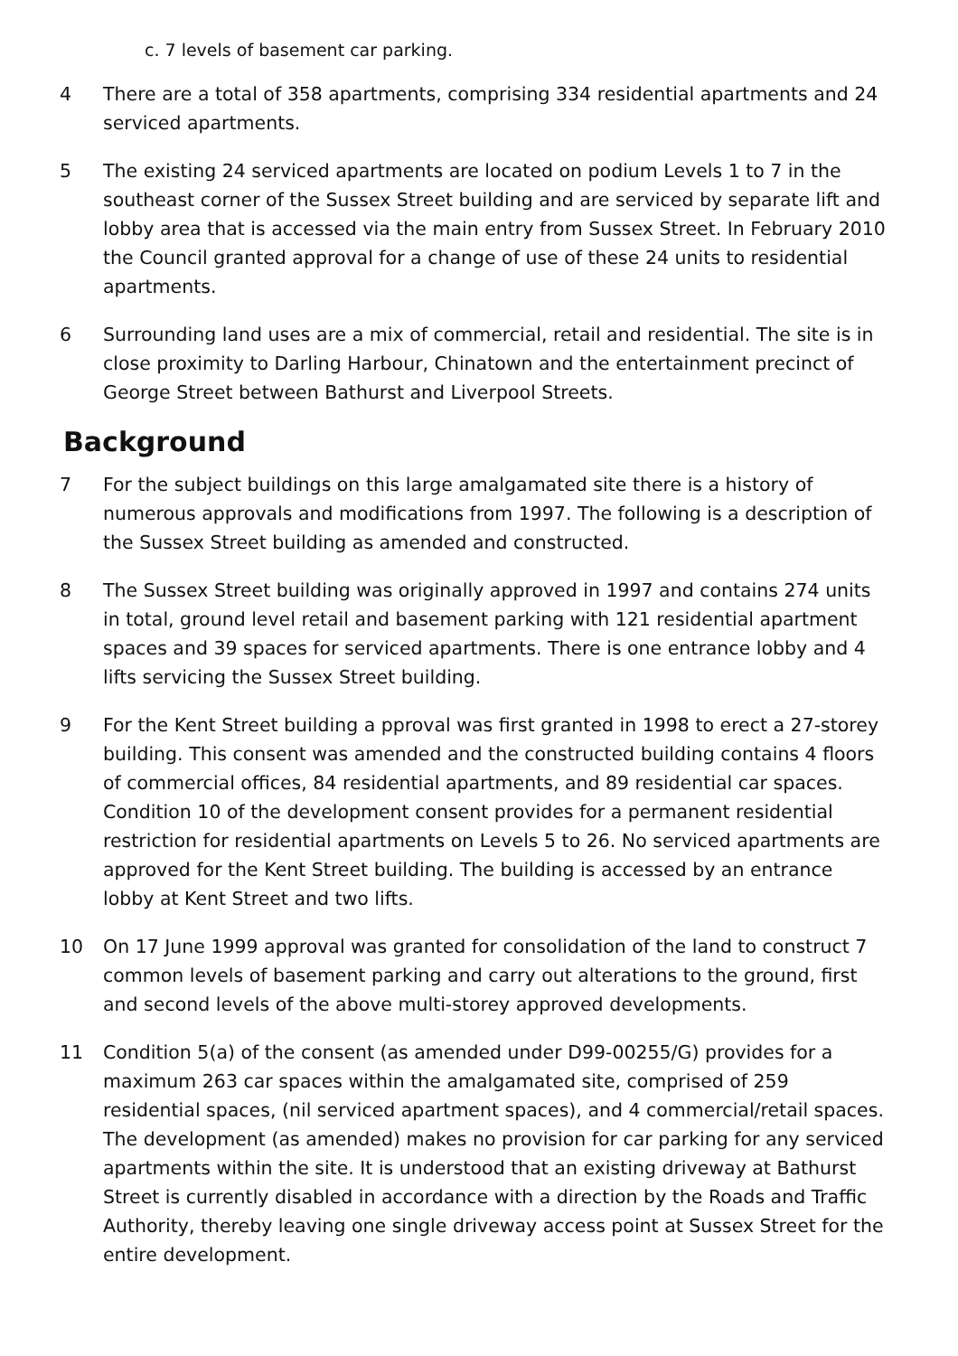c. 7 levels of basement car parking.
4 There are a total of 358 apartments, comprising 334 residential apartments and 24 serviced apartments.
5 The existing 24 serviced apartments are located on podium Levels 1 to 7 in the southeast corner of the Sussex Street building and are serviced by separate lift and lobby area that is accessed via the main entry from Sussex Street. In February 2010 the Council granted approval for a change of use of these 24 units to residential apartments.
6 Surrounding land uses are a mix of commercial, retail and residential. The site is in close proximity to Darling Harbour, Chinatown and the entertainment precinct of George Street between Bathurst and Liverpool Streets.
Background
7 For the subject buildings on this large amalgamated site there is a history of numerous approvals and modifications from 1997. The following is a description of the Sussex Street building as amended and constructed.
8 The Sussex Street building was originally approved in 1997 and contains 274 units in total, ground level retail and basement parking with 121 residential apartment spaces and 39 spaces for serviced apartments. There is one entrance lobby and 4 lifts servicing the Sussex Street building.
9 For the Kent Street building a pproval was first granted in 1998 to erect a 27-storey building. This consent was amended and the constructed building contains 4 floors of commercial offices, 84 residential apartments, and 89 residential car spaces. Condition 10 of the development consent provides for a permanent residential restriction for residential apartments on Levels 5 to 26. No serviced apartments are approved for the Kent Street building. The building is accessed by an entrance lobby at Kent Street and two lifts.
10 On 17 June 1999 approval was granted for consolidation of the land to construct 7 common levels of basement parking and carry out alterations to the ground, first and second levels of the above multi-storey approved developments.
11 Condition 5(a) of the consent (as amended under D99-00255/G) provides for a maximum 263 car spaces within the amalgamated site, comprised of 259 residential spaces, (nil serviced apartment spaces), and 4 commercial/retail spaces. The development (as amended) makes no provision for car parking for any serviced apartments within the site. It is understood that an existing driveway at Bathurst Street is currently disabled in accordance with a direction by the Roads and Traffic Authority, thereby leaving one single driveway access point at Sussex Street for the entire development.